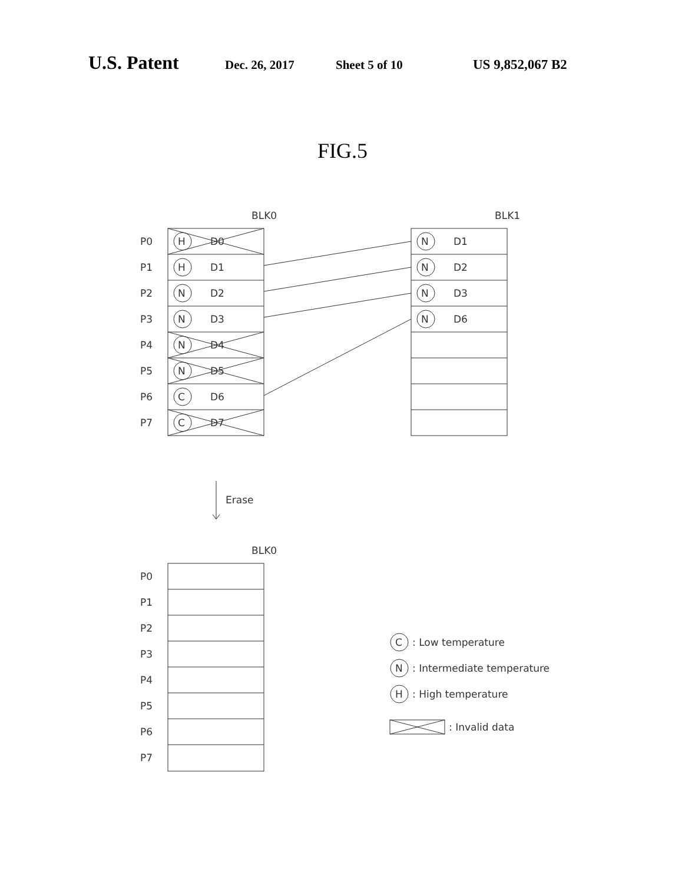U.S. Patent Dec. 26, 2017 Sheet 5 of 10 US 9,852,067 B2
FIG.5
BLK0
BLK1
P0
P1
P2
P3
P4
P5
P6
P7
H
D0
H
D1
N
D2
N
D3
N
D4
N
D5
C
D6
C
D7
N
D1
N
D2
N
D3
N
D6
Erase
BLK0
P0
P1
P2
P3
P4
P5
P6
P7
C
: Low temperature
N
: Intermediate temperature
H
: High temperature
: Invalid data